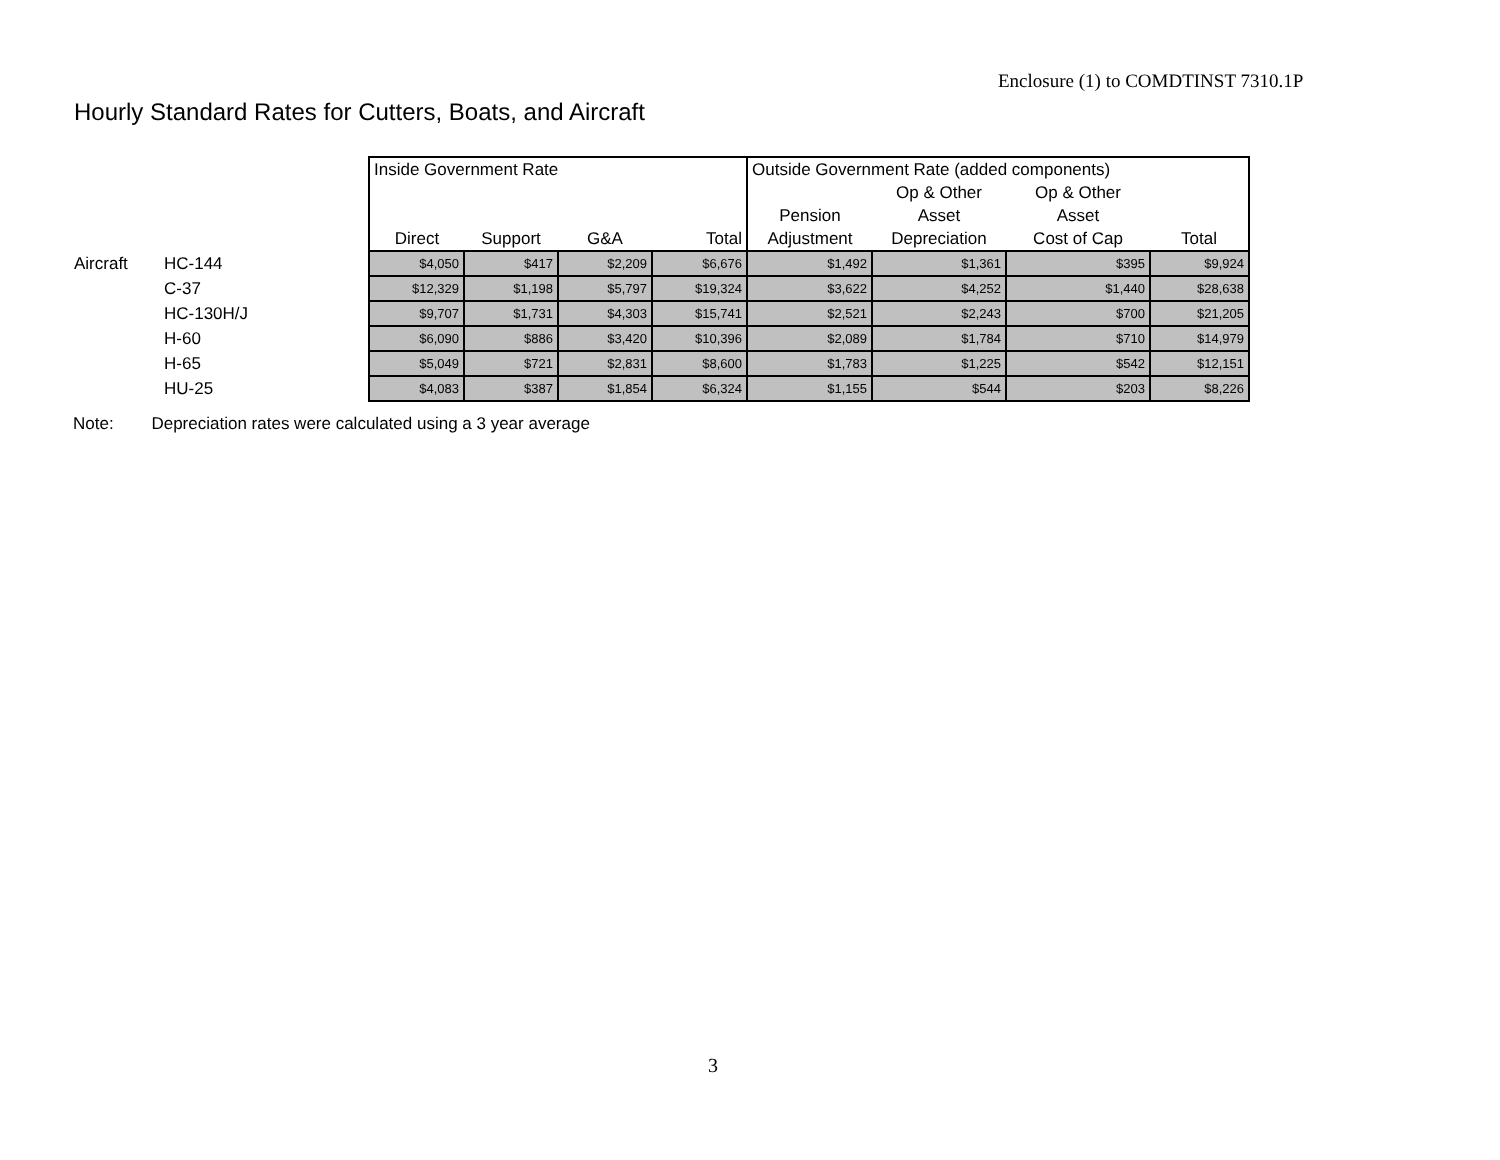Enclosure (1) to COMDTINST 7310.1P
Hourly Standard Rates for Cutters, Boats, and Aircraft
| | | Inside Government Rate | | | | Outside Government Rate (added components) | | | |
| | | | | | | | Op & Other | Op & Other | |
| | | | | | | Pension | Asset | Asset | |
| | | Direct | Support | G&A | Total | Adjustment | Depreciation | Cost of Cap | Total |
| Aircraft | HC-144 | $4,050 | $417 | $2,209 | $6,676 | $1,492 | $1,361 | $395 | $9,924 |
| | C-37 | $12,329 | $1,198 | $5,797 | $19,324 | $3,622 | $4,252 | $1,440 | $28,638 |
| | HC-130H/J | $9,707 | $1,731 | $4,303 | $15,741 | $2,521 | $2,243 | $700 | $21,205 |
| | H-60 | $6,090 | $886 | $3,420 | $10,396 | $2,089 | $1,784 | $710 | $14,979 |
| | H-65 | $5,049 | $721 | $2,831 | $8,600 | $1,783 | $1,225 | $542 | $12,151 |
| | HU-25 | $4,083 | $387 | $1,854 | $6,324 | $1,155 | $544 | $203 | $8,226 |
Note: Depreciation rates were calculated using a 3 year average
3